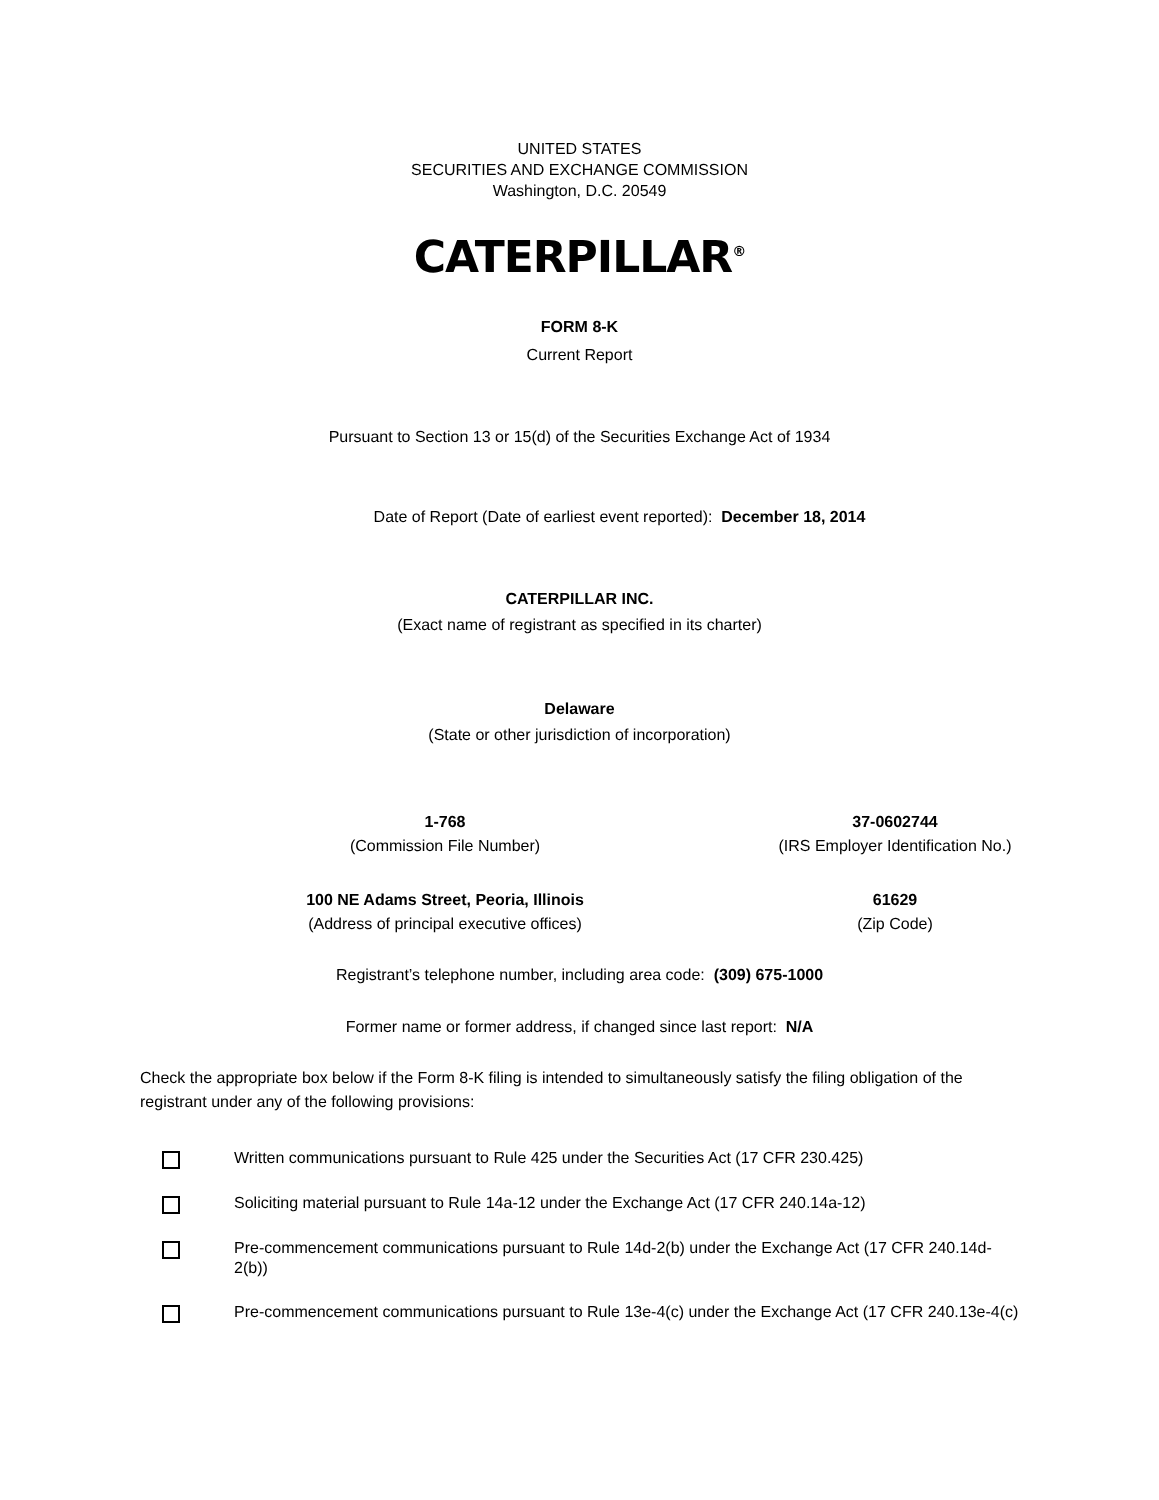UNITED STATES
SECURITIES AND EXCHANGE COMMISSION
Washington, D.C. 20549
CATERPILLAR<sup>®</sup>
FORM 8-K
Current Report
Pursuant to Section 13 or 15(d) of the Securities Exchange Act of 1934
Date of Report (Date of earliest event reported): December 18, 2014
CATERPILLAR INC.
(Exact name of registrant as specified in its charter)
Delaware
(State or other jurisdiction of incorporation)
| 1-768 (Commission File Number) | 37-0602744 (IRS Employer Identification No.) |
| 100 NE Adams Street, Peoria, Illinois (Address of principal executive offices) | 61629 (Zip Code) |
Registrant’s telephone number, including area code: (309) 675-1000
Former name or former address, if changed since last report: N/A
Check the appropriate box below if the Form 8-K filing is intended to simultaneously satisfy the filing obligation of the registrant under any of the following provisions:
Written communications pursuant to Rule 425 under the Securities Act (17 CFR 230.425)
Soliciting material pursuant to Rule 14a-12 under the Exchange Act (17 CFR 240.14a-12)
Pre-commencement communications pursuant to Rule 14d-2(b) under the Exchange Act (17 CFR 240.14d-2(b))
Pre-commencement communications pursuant to Rule 13e-4(c) under the Exchange Act (17 CFR 240.13e-4(c)